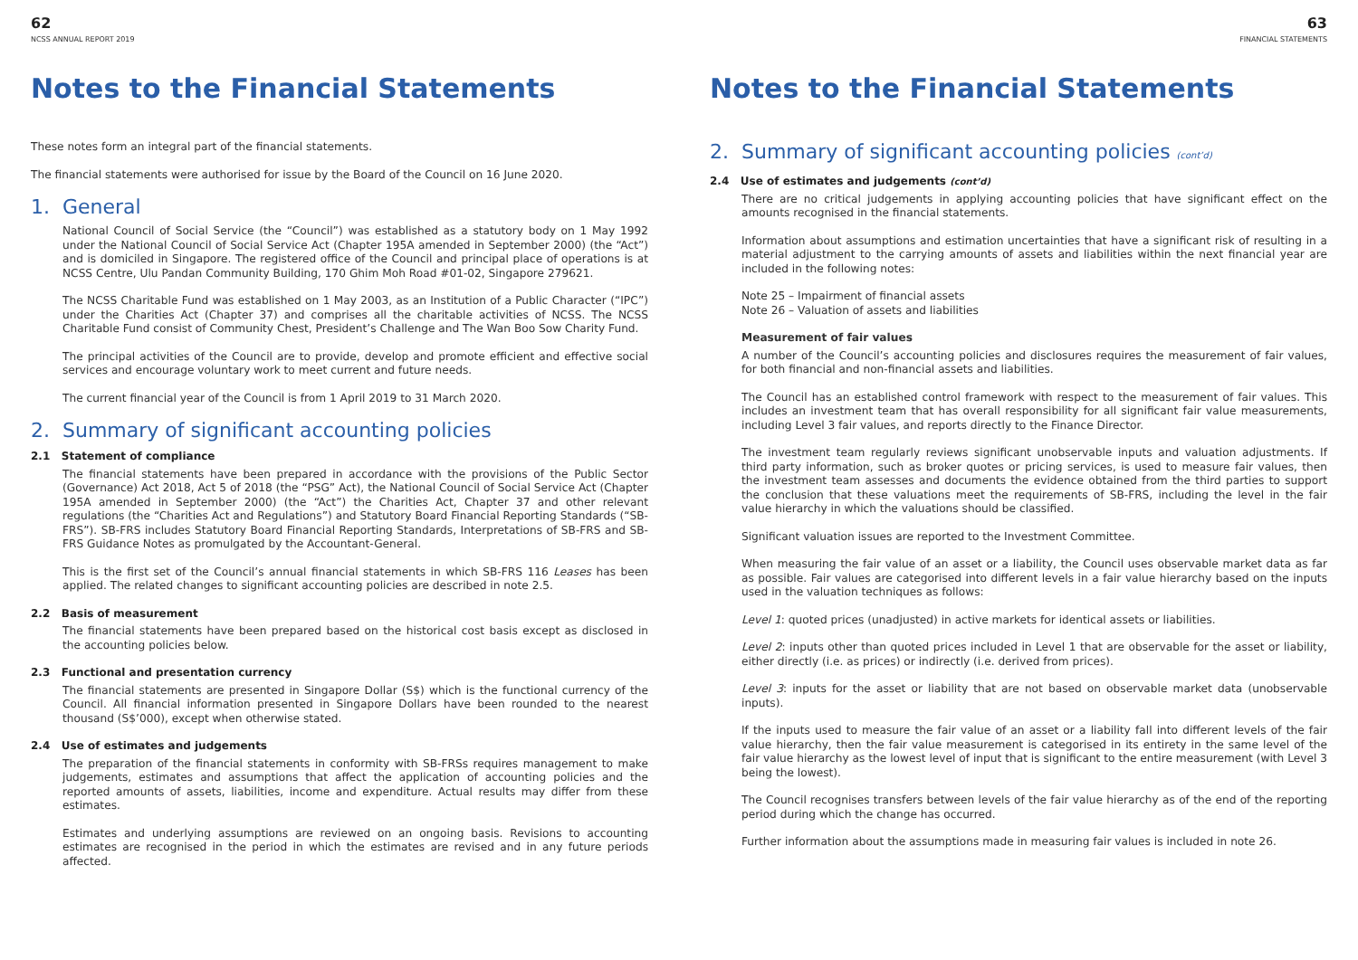62
NCSS ANNUAL REPORT 2019
Notes to the Financial Statements
These notes form an integral part of the financial statements.
The financial statements were authorised for issue by the Board of the Council on 16 June 2020.
1. General
National Council of Social Service (the “Council”) was established as a statutory body on 1 May 1992 under the National Council of Social Service Act (Chapter 195A amended in September 2000) (the “Act”) and is domiciled in Singapore. The registered office of the Council and principal place of operations is at NCSS Centre, Ulu Pandan Community Building, 170 Ghim Moh Road #01-02, Singapore 279621.
The NCSS Charitable Fund was established on 1 May 2003, as an Institution of a Public Character (“IPC”) under the Charities Act (Chapter 37) and comprises all the charitable activities of NCSS. The NCSS Charitable Fund consist of Community Chest, President’s Challenge and The Wan Boo Sow Charity Fund.
The principal activities of the Council are to provide, develop and promote efficient and effective social services and encourage voluntary work to meet current and future needs.
The current financial year of the Council is from 1 April 2019 to 31 March 2020.
2. Summary of significant accounting policies
2.1 Statement of compliance
The financial statements have been prepared in accordance with the provisions of the Public Sector (Governance) Act 2018, Act 5 of 2018 (the “PSG” Act), the National Council of Social Service Act (Chapter 195A amended in September 2000) (the “Act”) the Charities Act, Chapter 37 and other relevant regulations (the “Charities Act and Regulations”) and Statutory Board Financial Reporting Standards (“SB-FRS”). SB-FRS includes Statutory Board Financial Reporting Standards, Interpretations of SB-FRS and SB-FRS Guidance Notes as promulgated by the Accountant-General.
This is the first set of the Council’s annual financial statements in which SB-FRS 116 Leases has been applied. The related changes to significant accounting policies are described in note 2.5.
2.2 Basis of measurement
The financial statements have been prepared based on the historical cost basis except as disclosed in the accounting policies below.
2.3 Functional and presentation currency
The financial statements are presented in Singapore Dollar (S$) which is the functional currency of the Council. All financial information presented in Singapore Dollars have been rounded to the nearest thousand (S$’000), except when otherwise stated.
2.4 Use of estimates and judgements
The preparation of the financial statements in conformity with SB-FRSs requires management to make judgements, estimates and assumptions that affect the application of accounting policies and the reported amounts of assets, liabilities, income and expenditure. Actual results may differ from these estimates.
Estimates and underlying assumptions are reviewed on an ongoing basis. Revisions to accounting estimates are recognised in the period in which the estimates are revised and in any future periods affected.
63
FINANCIAL STATEMENTS
Notes to the Financial Statements
2. Summary of significant accounting policies (cont’d)
2.4 Use of estimates and judgements (cont’d)
There are no critical judgements in applying accounting policies that have significant effect on the amounts recognised in the financial statements.
Information about assumptions and estimation uncertainties that have a significant risk of resulting in a material adjustment to the carrying amounts of assets and liabilities within the next financial year are included in the following notes:
Note 25 – Impairment of financial assets
Note 26 – Valuation of assets and liabilities
Measurement of fair values
A number of the Council’s accounting policies and disclosures requires the measurement of fair values, for both financial and non-financial assets and liabilities.
The Council has an established control framework with respect to the measurement of fair values. This includes an investment team that has overall responsibility for all significant fair value measurements, including Level 3 fair values, and reports directly to the Finance Director.
The investment team regularly reviews significant unobservable inputs and valuation adjustments. If third party information, such as broker quotes or pricing services, is used to measure fair values, then the investment team assesses and documents the evidence obtained from the third parties to support the conclusion that these valuations meet the requirements of SB-FRS, including the level in the fair value hierarchy in which the valuations should be classified.
Significant valuation issues are reported to the Investment Committee.
When measuring the fair value of an asset or a liability, the Council uses observable market data as far as possible. Fair values are categorised into different levels in a fair value hierarchy based on the inputs used in the valuation techniques as follows:
Level 1: quoted prices (unadjusted) in active markets for identical assets or liabilities.
Level 2: inputs other than quoted prices included in Level 1 that are observable for the asset or liability, either directly (i.e. as prices) or indirectly (i.e. derived from prices).
Level 3: inputs for the asset or liability that are not based on observable market data (unobservable inputs).
If the inputs used to measure the fair value of an asset or a liability fall into different levels of the fair value hierarchy, then the fair value measurement is categorised in its entirety in the same level of the fair value hierarchy as the lowest level of input that is significant to the entire measurement (with Level 3 being the lowest).
The Council recognises transfers between levels of the fair value hierarchy as of the end of the reporting period during which the change has occurred.
Further information about the assumptions made in measuring fair values is included in note 26.